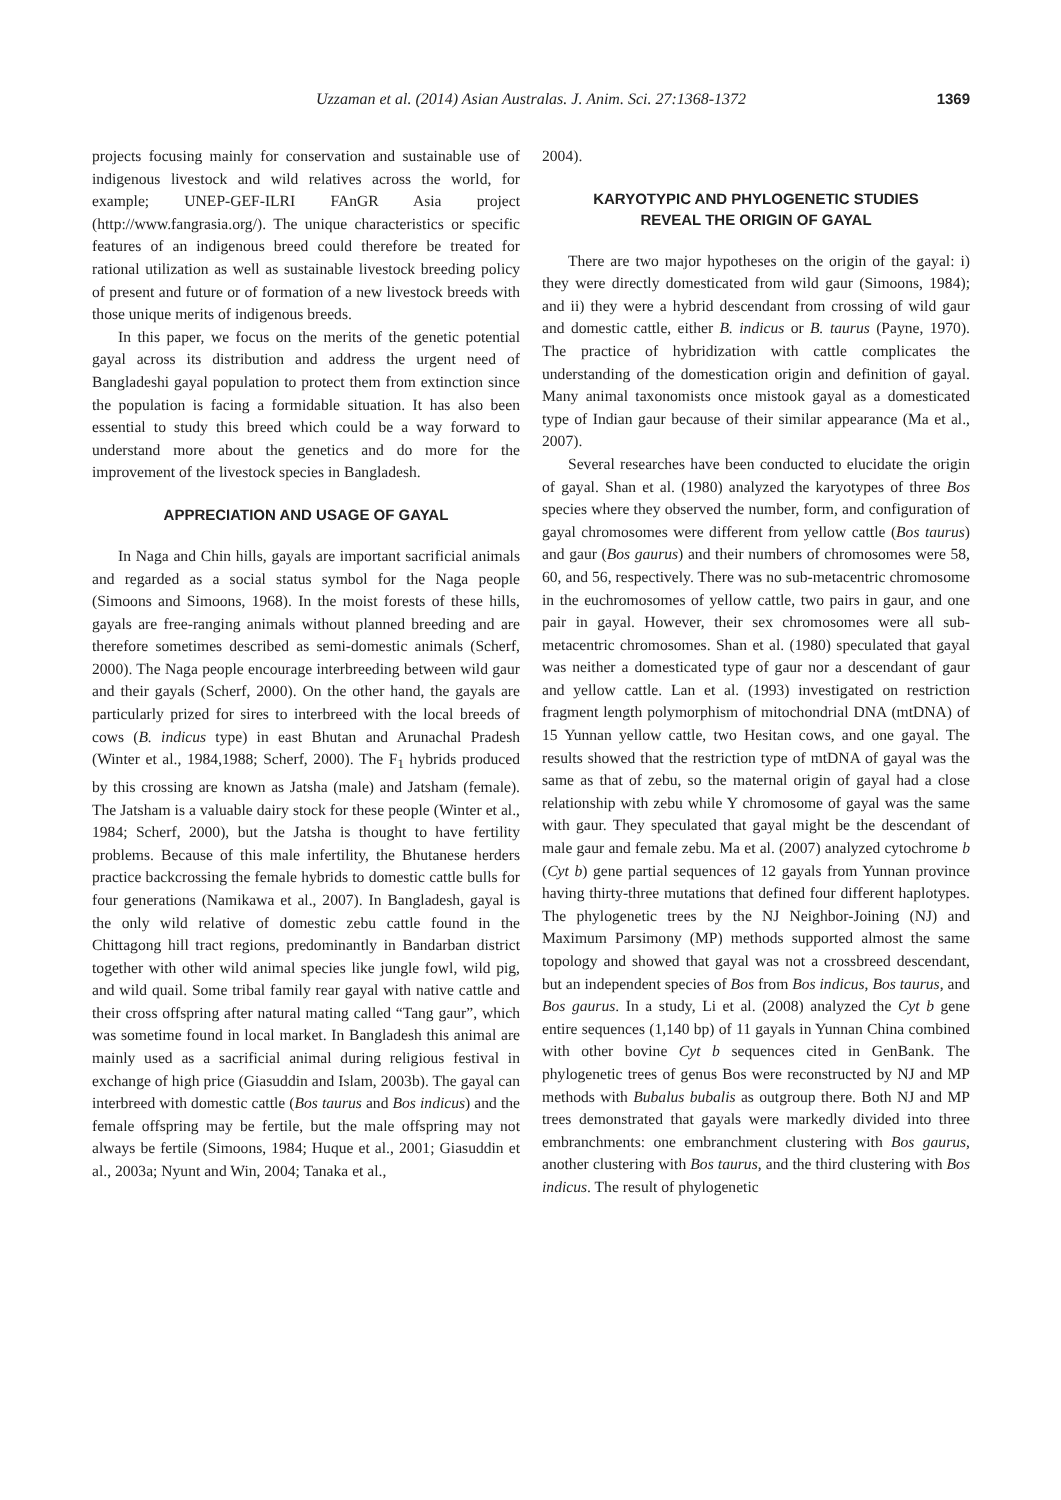Uzzaman et al. (2014) Asian Australas. J. Anim. Sci. 27:1368-1372
1369
projects focusing mainly for conservation and sustainable use of indigenous livestock and wild relatives across the world, for example; UNEP-GEF-ILRI FAnGR Asia project (http://www.fangrasia.org/). The unique characteristics or specific features of an indigenous breed could therefore be treated for rational utilization as well as sustainable livestock breeding policy of present and future or of formation of a new livestock breeds with those unique merits of indigenous breeds.
In this paper, we focus on the merits of the genetic potential gayal across its distribution and address the urgent need of Bangladeshi gayal population to protect them from extinction since the population is facing a formidable situation. It has also been essential to study this breed which could be a way forward to understand more about the genetics and do more for the improvement of the livestock species in Bangladesh.
APPRECIATION AND USAGE OF GAYAL
In Naga and Chin hills, gayals are important sacrificial animals and regarded as a social status symbol for the Naga people (Simoons and Simoons, 1968). In the moist forests of these hills, gayals are free-ranging animals without planned breeding and are therefore sometimes described as semi-domestic animals (Scherf, 2000). The Naga people encourage interbreeding between wild gaur and their gayals (Scherf, 2000). On the other hand, the gayals are particularly prized for sires to interbreed with the local breeds of cows (B. indicus type) in east Bhutan and Arunachal Pradesh (Winter et al., 1984,1988; Scherf, 2000). The F<sub>1</sub> hybrids produced by this crossing are known as Jatsha (male) and Jatsham (female). The Jatsham is a valuable dairy stock for these people (Winter et al., 1984; Scherf, 2000), but the Jatsha is thought to have fertility problems. Because of this male infertility, the Bhutanese herders practice backcrossing the female hybrids to domestic cattle bulls for four generations (Namikawa et al., 2007). In Bangladesh, gayal is the only wild relative of domestic zebu cattle found in the Chittagong hill tract regions, predominantly in Bandarban district together with other wild animal species like jungle fowl, wild pig, and wild quail. Some tribal family rear gayal with native cattle and their cross offspring after natural mating called “Tang gaur”, which was sometime found in local market. In Bangladesh this animal are mainly used as a sacrificial animal during religious festival in exchange of high price (Giasuddin and Islam, 2003b). The gayal can interbreed with domestic cattle (Bos taurus and Bos indicus) and the female offspring may be fertile, but the male offspring may not always be fertile (Simoons, 1984; Huque et al., 2001; Giasuddin et al., 2003a; Nyunt and Win, 2004; Tanaka et al.,
2004).
KARYOTYPIC AND PHYLOGENETIC STUDIES
REVEAL THE ORIGIN OF GAYAL
There are two major hypotheses on the origin of the gayal: i) they were directly domesticated from wild gaur (Simoons, 1984); and ii) they were a hybrid descendant from crossing of wild gaur and domestic cattle, either B. indicus or B. taurus (Payne, 1970). The practice of hybridization with cattle complicates the understanding of the domestication origin and definition of gayal. Many animal taxonomists once mistook gayal as a domesticated type of Indian gaur because of their similar appearance (Ma et al., 2007).
Several researches have been conducted to elucidate the origin of gayal. Shan et al. (1980) analyzed the karyotypes of three Bos species where they observed the number, form, and configuration of gayal chromosomes were different from yellow cattle (Bos taurus) and gaur (Bos gaurus) and their numbers of chromosomes were 58, 60, and 56, respectively. There was no sub-metacentric chromosome in the euchromosomes of yellow cattle, two pairs in gaur, and one pair in gayal. However, their sex chromosomes were all sub-metacentric chromosomes. Shan et al. (1980) speculated that gayal was neither a domesticated type of gaur nor a descendant of gaur and yellow cattle. Lan et al. (1993) investigated on restriction fragment length polymorphism of mitochondrial DNA (mtDNA) of 15 Yunnan yellow cattle, two Hesitan cows, and one gayal. The results showed that the restriction type of mtDNA of gayal was the same as that of zebu, so the maternal origin of gayal had a close relationship with zebu while Y chromosome of gayal was the same with gaur. They speculated that gayal might be the descendant of male gaur and female zebu. Ma et al. (2007) analyzed cytochrome b (Cyt b) gene partial sequences of 12 gayals from Yunnan province having thirty-three mutations that defined four different haplotypes. The phylogenetic trees by the NJ Neighbor-Joining (NJ) and Maximum Parsimony (MP) methods supported almost the same topology and showed that gayal was not a crossbreed descendant, but an independent species of Bos from Bos indicus, Bos taurus, and Bos gaurus. In a study, Li et al. (2008) analyzed the Cyt b gene entire sequences (1,140 bp) of 11 gayals in Yunnan China combined with other bovine Cyt b sequences cited in GenBank. The phylogenetic trees of genus Bos were reconstructed by NJ and MP methods with Bubalus bubalis as outgroup there. Both NJ and MP trees demonstrated that gayals were markedly divided into three embranchments: one embranchment clustering with Bos gaurus, another clustering with Bos taurus, and the third clustering with Bos indicus. The result of phylogenetic